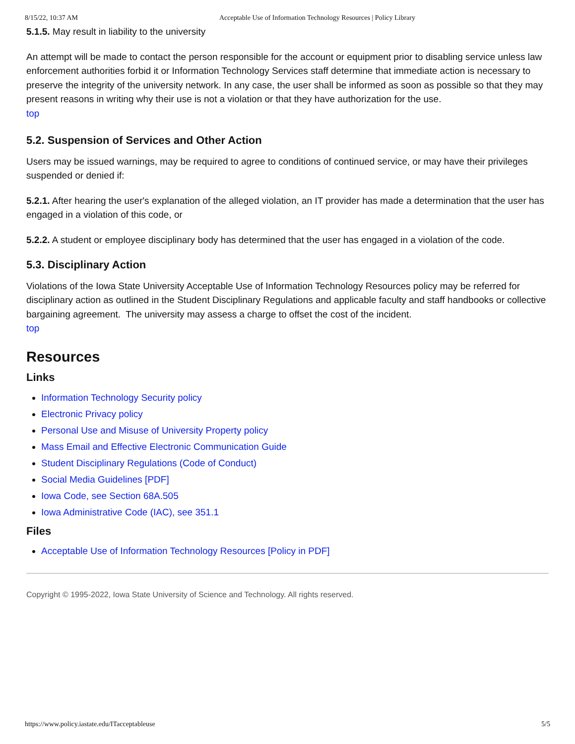8/15/22, 10:37 AM Acceptable Use of Information Technology Resources | Policy Library
5.1.5. May result in liability to the university
An attempt will be made to contact the person responsible for the account or equipment prior to disabling service unless law enforcement authorities forbid it or Information Technology Services staff determine that immediate action is necessary to preserve the integrity of the university network. In any case, the user shall be informed as soon as possible so that they may present reasons in writing why their use is not a violation or that they have authorization for the use.
top
5.2. Suspension of Services and Other Action
Users may be issued warnings, may be required to agree to conditions of continued service, or may have their privileges suspended or denied if:
5.2.1. After hearing the user's explanation of the alleged violation, an IT provider has made a determination that the user has engaged in a violation of this code, or
5.2.2. A student or employee disciplinary body has determined that the user has engaged in a violation of the code.
5.3. Disciplinary Action
Violations of the Iowa State University Acceptable Use of Information Technology Resources policy may be referred for disciplinary action as outlined in the Student Disciplinary Regulations and applicable faculty and staff handbooks or collective bargaining agreement. The university may assess a charge to offset the cost of the incident.
top
Resources
Links
Information Technology Security policy
Electronic Privacy policy
Personal Use and Misuse of University Property policy
Mass Email and Effective Electronic Communication Guide
Student Disciplinary Regulations (Code of Conduct)
Social Media Guidelines [PDF]
Iowa Code, see Section 68A.505
Iowa Administrative Code (IAC), see 351.1
Files
Acceptable Use of Information Technology Resources [Policy in PDF]
Copyright © 1995-2022, Iowa State University of Science and Technology. All rights reserved.
https://www.policy.iastate.edu/ITacceptableuse 5/5